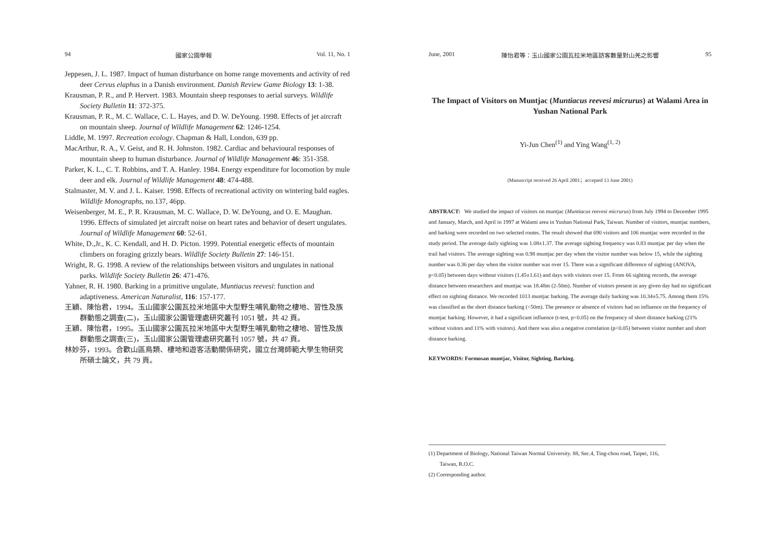94 國家公園學報 Vol. 11, No. 1
Jeppesen, J. L. 1987. Impact of human disturbance on home range movements and activity of red deer Cervus elaphus in a Danish environment. Danish Review Game Biology 13: 1-38.
Krausman, P. R., and P. Hervert. 1983. Mountain sheep responses to aerial surveys. Wildlife Society Bulletin 11: 372-375.
Krausman, P. R., M. C. Wallace, C. L. Hayes, and D. W. DeYoung. 1998. Effects of jet aircraft on mountain sheep. Journal of Wildlife Management 62: 1246-1254.
Liddle, M. 1997. Recreation ecology. Chapman & Hall, London, 639 pp.
MacArthur, R. A., V. Geist, and R. H. Johnston. 1982. Cardiac and behavioural responses of mountain sheep to human disturbance. Journal of Wildlife Management 46: 351-358.
Parker, K. L., C. T. Robbins, and T. A. Hanley. 1984. Energy expenditure for locomotion by mule deer and elk. Journal of Wildlife Management 48: 474-488.
Stalmaster, M. V. and J. L. Kaiser. 1998. Effects of recreational activity on wintering bald eagles. Wildlife Monographs, no.137, 46pp.
Weisenberger, M. E., P. R. Krausman, M. C. Wallace, D. W. DeYoung, and O. E. Maughan. 1996. Effects of simulated jet aircraft noise on heart rates and behavior of desert ungulates. Journal of Wildlife Management 60: 52-61.
White, D.,Jr., K. C. Kendall, and H. D. Picton. 1999. Potential energetic effects of mountain climbers on foraging grizzly bears. Wildlife Society Bulletin 27: 146-151.
Wright, R. G. 1998. A review of the relationships between visitors and ungulates in national parks. Wildlife Society Bulletin 26: 471-476.
Yahner, R. H. 1980. Barking in a primitive ungulate, Muntiacus reevesi: function and adaptiveness. American Naturalist, 116: 157-177.
王穎、陳怡君，1994。玉山國家公園瓦拉米地區中大型野生哺乳動物之棲地、習性及族群動態之調查(二)，玉山國家公園管理處研究叢刊 1051 號，共 42 頁。
王穎、陳怡君，1995。玉山國家公園瓦拉米地區中大型野生哺乳動物之棲地、習性及族群動態之調查(三)，玉山國家公園管理處研究叢刊 1057 號，共 47 頁。
林妙芬，1993。合歡山區鳥類、棲地和遊客活動關係研究，國立台灣師範大學生物研究所碩士論文，共 79 頁。
June, 2001 陳怡君等：玉山國家公園瓦拉米地區訪客數量對山羌之影響 95
The Impact of Visitors on Muntjac (Muntiacus reevesi micrurus) at Walami Area in Yushan National Park
Yi-Jun Chen<sup>(1)</sup> and Ying Wang<sup>(1, 2)</sup>
(Manuscript received 26 April 2001；accepted 13 June 2001)
ABSTRACT: We studied the impact of visitors on muntjac (Muntiacus reevesi micrurus) from July 1994 to December 1995 and January, March, and April in 1997 at Walami area in Yushan National Park, Taiwan. Number of visitors, muntjac numbers, and barking were recorded on two selected routes. The result showed that 690 visitors and 106 muntjac were recorded in the study period. The average daily sighting was 1.08±1.37. The average sighting frequency was 0.83 muntjac per day when the trail had visitors. The average sighting was 0.98 muntjac per day when the visitor number was below 15, while the sighting number was 0.36 per day when the visitor number was over 15. There was a significant difference of sighting (ANOVA, p<0.05) between days without visitors (1.45±1.61) and days with visitors over 15. From 66 sighting records, the average distance between researchers and muntjac was 18.48m (2-50m). Number of visitors present in any given day had no significant effect on sighting distance. We recorded 1013 muntjac barking. The average daily barking was 10.34±5.75. Among them 15% was classified as the short distance barking (<50m). The presence or absence of visitors had no influence on the frequency of muntjac barking. However, it had a significant influence (t-test, p<0.05) on the frequency of short distance barking (21% without visitors and 11% with visitors). And there was also a negative correlation (p<0.05) between visitor number and short distance barking.
KEYWORDS: Formosan muntjac, Visitor, Sighting, Barking.
(1) Department of Biology, National Taiwan Normal University. 88, Sec.4, Ting-chou road, Taipei, 116, Taiwan, R.O.C.
(2) Corresponding author.